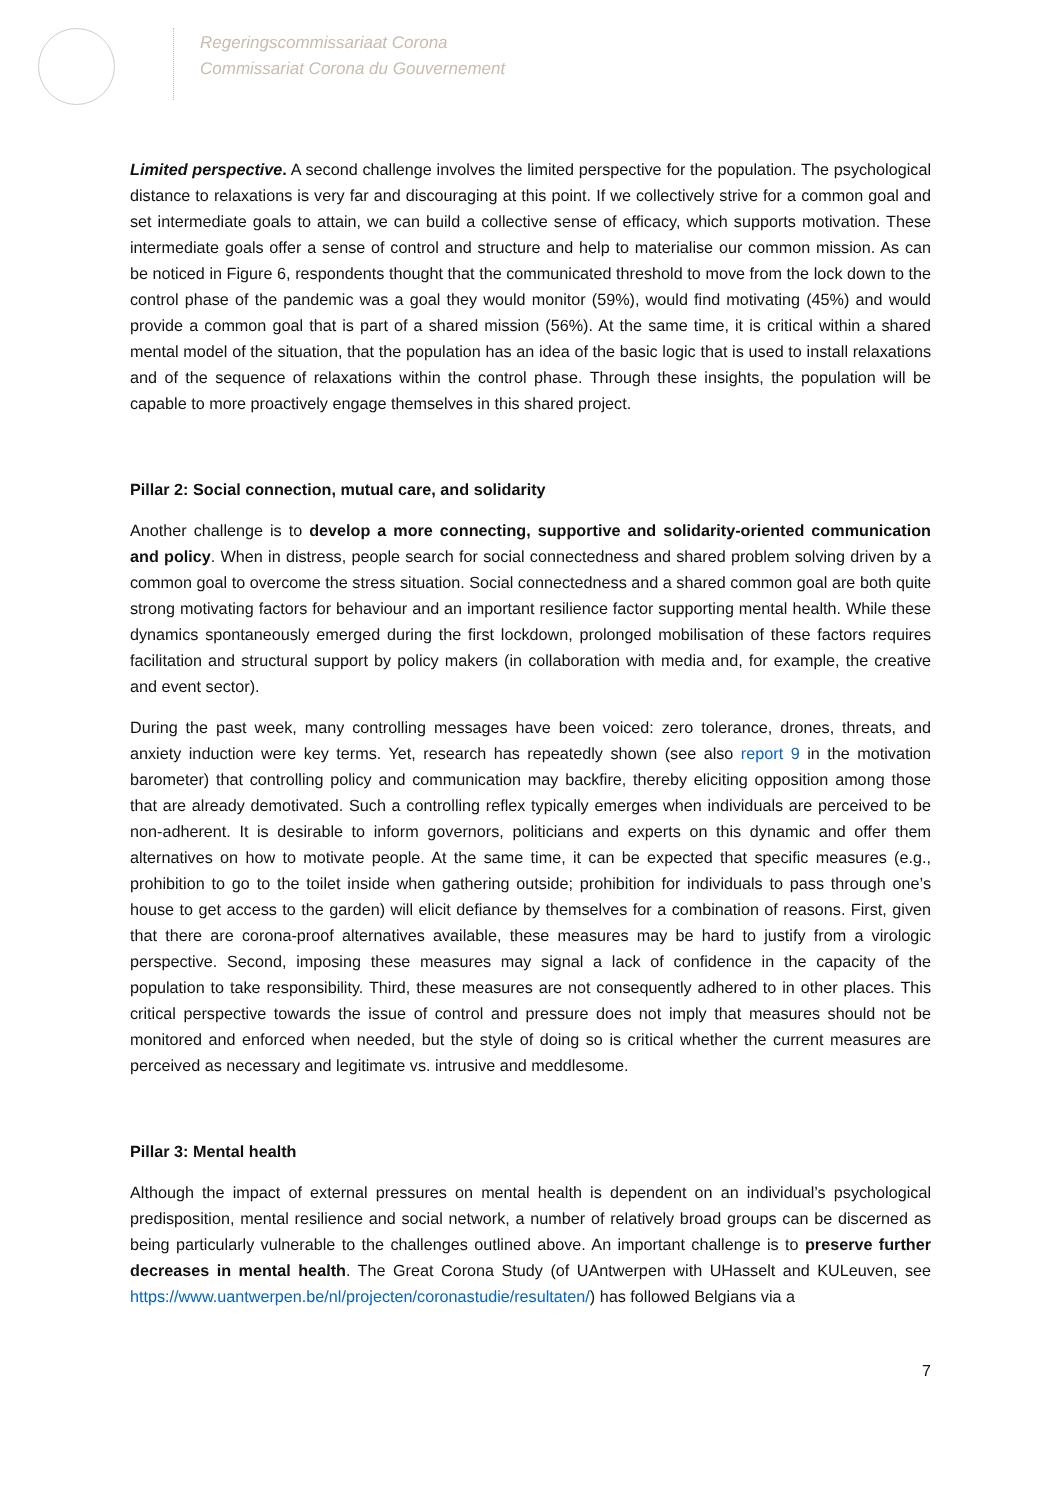Regeringscommissariaat Corona
Commissariat Corona du Gouvernement
Limited perspective. A second challenge involves the limited perspective for the population. The psychological distance to relaxations is very far and discouraging at this point. If we collectively strive for a common goal and set intermediate goals to attain, we can build a collective sense of efficacy, which supports motivation. These intermediate goals offer a sense of control and structure and help to materialise our common mission. As can be noticed in Figure 6, respondents thought that the communicated threshold to move from the lock down to the control phase of the pandemic was a goal they would monitor (59%), would find motivating (45%) and would provide a common goal that is part of a shared mission (56%). At the same time, it is critical within a shared mental model of the situation, that the population has an idea of the basic logic that is used to install relaxations and of the sequence of relaxations within the control phase. Through these insights, the population will be capable to more proactively engage themselves in this shared project.
Pillar 2: Social connection, mutual care, and solidarity
Another challenge is to develop a more connecting, supportive and solidarity-oriented communication and policy. When in distress, people search for social connectedness and shared problem solving driven by a common goal to overcome the stress situation. Social connectedness and a shared common goal are both quite strong motivating factors for behaviour and an important resilience factor supporting mental health. While these dynamics spontaneously emerged during the first lockdown, prolonged mobilisation of these factors requires facilitation and structural support by policy makers (in collaboration with media and, for example, the creative and event sector).
During the past week, many controlling messages have been voiced: zero tolerance, drones, threats, and anxiety induction were key terms. Yet, research has repeatedly shown (see also report 9 in the motivation barometer) that controlling policy and communication may backfire, thereby eliciting opposition among those that are already demotivated. Such a controlling reflex typically emerges when individuals are perceived to be non-adherent. It is desirable to inform governors, politicians and experts on this dynamic and offer them alternatives on how to motivate people. At the same time, it can be expected that specific measures (e.g., prohibition to go to the toilet inside when gathering outside; prohibition for individuals to pass through one’s house to get access to the garden) will elicit defiance by themselves for a combination of reasons. First, given that there are corona-proof alternatives available, these measures may be hard to justify from a virologic perspective. Second, imposing these measures may signal a lack of confidence in the capacity of the population to take responsibility. Third, these measures are not consequently adhered to in other places. This critical perspective towards the issue of control and pressure does not imply that measures should not be monitored and enforced when needed, but the style of doing so is critical whether the current measures are perceived as necessary and legitimate vs. intrusive and meddlesome.
Pillar 3: Mental health
Although the impact of external pressures on mental health is dependent on an individual’s psychological predisposition, mental resilience and social network, a number of relatively broad groups can be discerned as being particularly vulnerable to the challenges outlined above. An important challenge is to preserve further decreases in mental health. The Great Corona Study (of UAntwerpen with UHasselt and KULeuven, see https://www.uantwerpen.be/nl/projecten/coronastudie/resultaten/) has followed Belgians via a
7